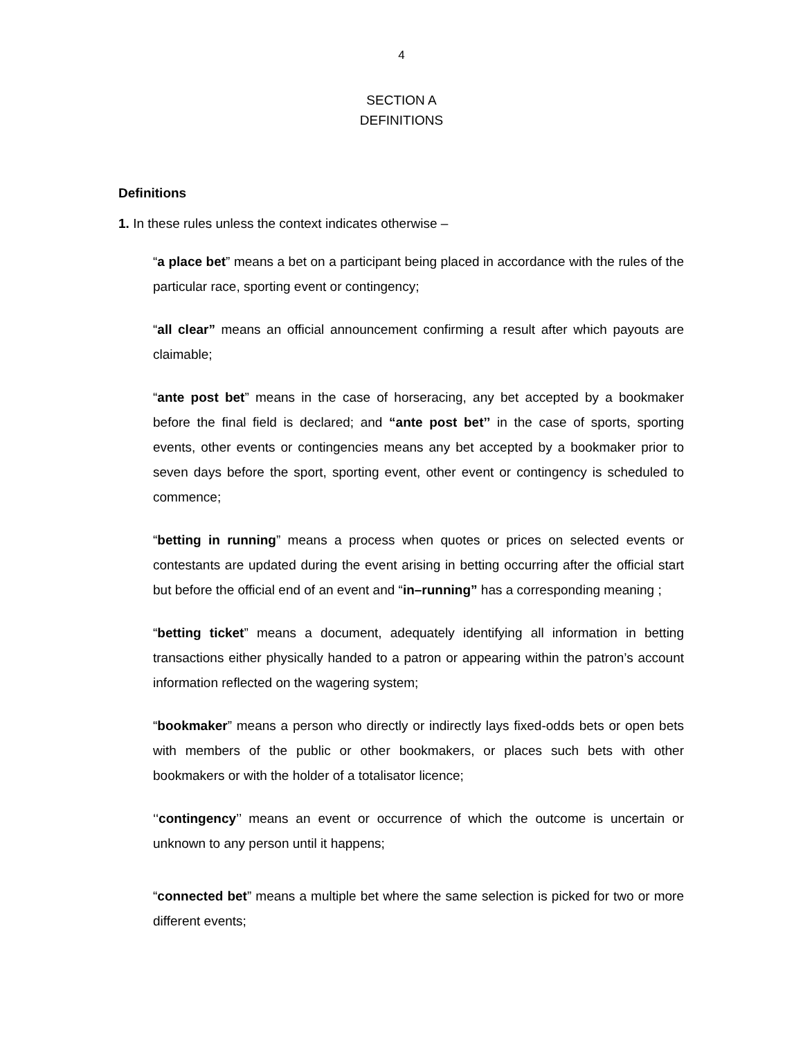4
SECTION A
DEFINITIONS
Definitions
1. In these rules unless the context indicates otherwise –
“a place bet” means a bet on a participant being placed in accordance with the rules of the particular race, sporting event or contingency;
“all clear” means an official announcement confirming a result after which payouts are claimable;
“ante post bet” means in the case of horseracing, any bet accepted by a bookmaker before the final field is declared; and “ante post bet’’ in the case of sports, sporting events, other events or contingencies means any bet accepted by a bookmaker prior to seven days before the sport, sporting event, other event or contingency is scheduled to commence;
“betting in running” means a process when quotes or prices on selected events or contestants are updated during the event arising in betting occurring after the official start but before the official end of an event and “in–running” has a corresponding meaning ;
“betting ticket” means a document, adequately identifying all information in betting transactions either physically handed to a patron or appearing within the patron’s account information reflected on the wagering system;
“bookmaker” means a person who directly or indirectly lays fixed-odds bets or open bets with members of the public or other bookmakers, or places such bets with other bookmakers or with the holder of a totalisator licence;
‘‘contingency’’ means an event or occurrence of which the outcome is uncertain or unknown to any person until it happens;
“connected bet” means a multiple bet where the same selection is picked for two or more different events;